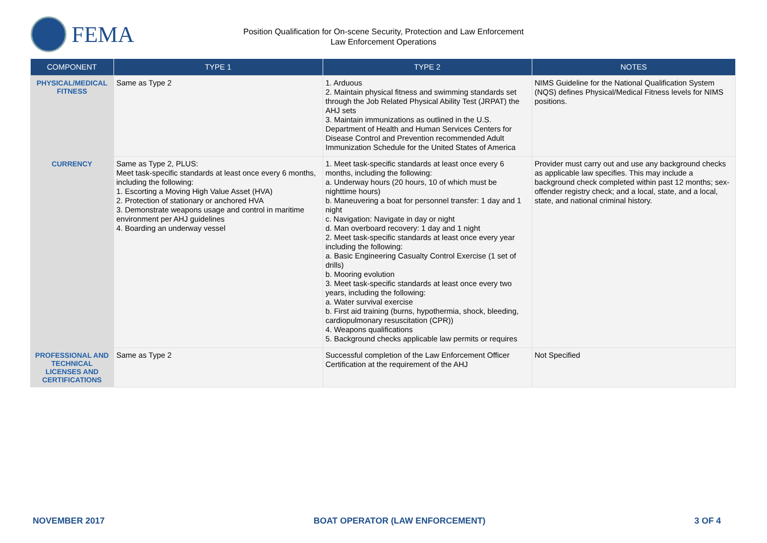FEMA
Position Qualification for On-scene Security, Protection and Law Enforcement
Law Enforcement Operations
| COMPONENT | TYPE 1 | TYPE 2 | NOTES |
| --- | --- | --- | --- |
| PHYSICAL/MEDICAL FITNESS | Same as Type 2 | 1. Arduous 2. Maintain physical fitness and swimming standards set through the Job Related Physical Ability Test (JRPAT) the AHJ sets 3. Maintain immunizations as outlined in the U.S. Department of Health and Human Services Centers for Disease Control and Prevention recommended Adult Immunization Schedule for the United States of America | NIMS Guideline for the National Qualification System (NQS) defines Physical/Medical Fitness levels for NIMS positions. |
| CURRENCY | Same as Type 2, PLUS: Meet task-specific standards at least once every 6 months, including the following: 1. Escorting a Moving High Value Asset (HVA) 2. Protection of stationary or anchored HVA 3. Demonstrate weapons usage and control in maritime environment per AHJ guidelines 4. Boarding an underway vessel | 1. Meet task-specific standards at least once every 6 months, including the following: a. Underway hours (20 hours, 10 of which must be nighttime hours) b. Maneuvering a boat for personnel transfer: 1 day and 1 night c. Navigation: Navigate in day or night d. Man overboard recovery: 1 day and 1 night 2. Meet task-specific standards at least once every year including the following: a. Basic Engineering Casualty Control Exercise (1 set of drills) b. Mooring evolution 3. Meet task-specific standards at least once every two years, including the following: a. Water survival exercise b. First aid training (burns, hypothermia, shock, bleeding, cardiopulmonary resuscitation (CPR)) 4. Weapons qualifications 5. Background checks applicable law permits or requires | Provider must carry out and use any background checks as applicable law specifies. This may include a background check completed within past 12 months; sex-offender registry check; and a local, state, and a local, state, and national criminal history. |
| PROFESSIONAL AND TECHNICAL LICENSES AND CERTIFICATIONS | Same as Type 2 | Successful completion of the Law Enforcement Officer Certification at the requirement of the AHJ | Not Specified |
NOVEMBER 2017 BOAT OPERATOR (LAW ENFORCEMENT) 3 OF 4